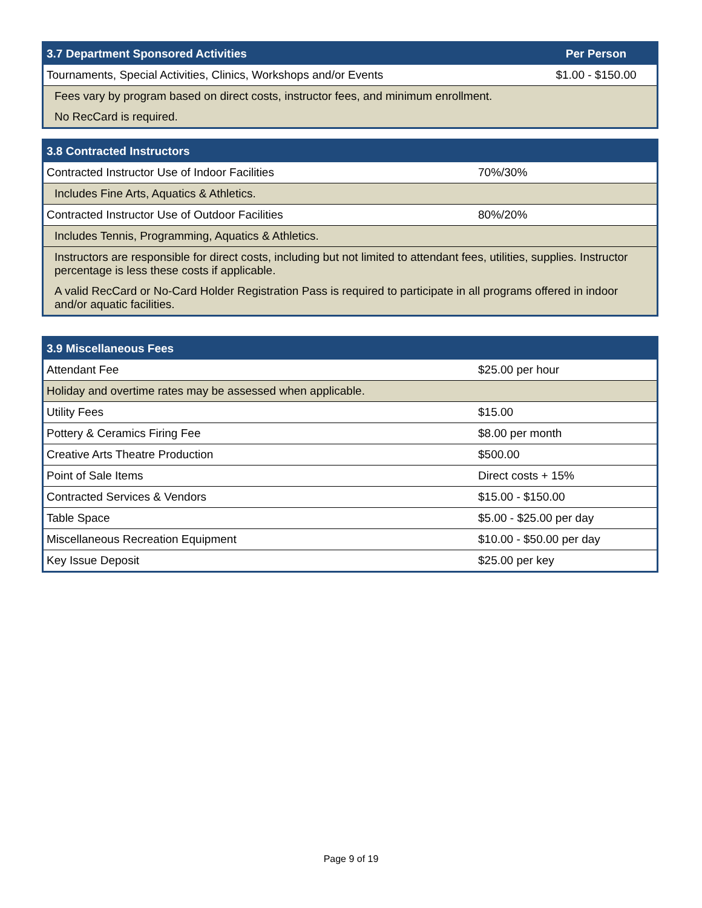| 3.7 Department Sponsored Activities | Per Person |
| --- | --- |
| Tournaments, Special Activities, Clinics, Workshops and/or Events | $1.00 - $150.00 |
| Fees vary by program based on direct costs, instructor fees, and minimum enrollment. | |
| No RecCard is required. | |
| 3.8 Contracted Instructors | |
| --- | --- |
| Contracted Instructor Use of Indoor Facilities | 70%/30% |
| Includes Fine Arts, Aquatics & Athletics. | |
| Contracted Instructor Use of Outdoor Facilities | 80%/20% |
| Includes Tennis, Programming, Aquatics & Athletics. | |
| Instructors are responsible for direct costs, including but not limited to attendant fees, utilities, supplies. Instructor percentage is less these costs if applicable. | |
| A valid RecCard or No-Card Holder Registration Pass is required to participate in all programs offered in indoor and/or aquatic facilities. | |
| 3.9 Miscellaneous Fees | |
| --- | --- |
| Attendant Fee | $25.00 per hour |
| Holiday and overtime rates may be assessed when applicable. | |
| Utility Fees | $15.00 |
| Pottery & Ceramics Firing Fee | $8.00 per month |
| Creative Arts Theatre Production | $500.00 |
| Point of Sale Items | Direct costs + 15% |
| Contracted Services & Vendors | $15.00 - $150.00 |
| Table Space | $5.00 - $25.00 per day |
| Miscellaneous Recreation Equipment | $10.00 - $50.00 per day |
| Key Issue Deposit | $25.00 per key |
Page 9 of 19